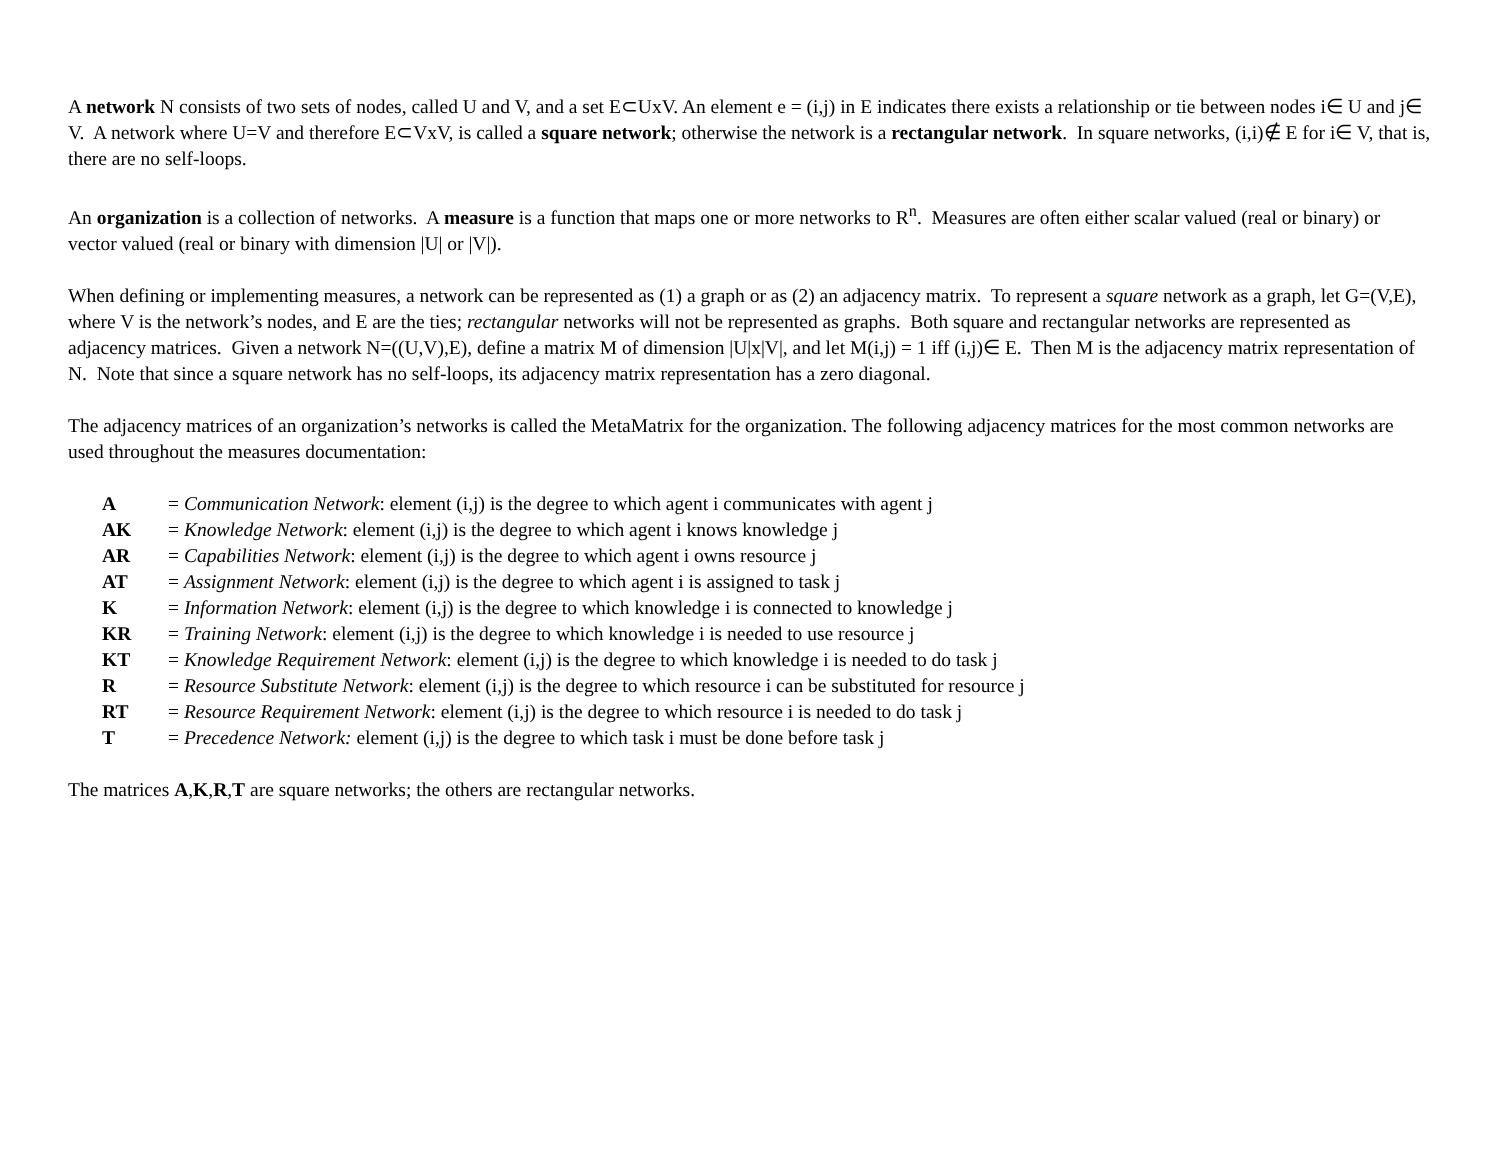A network N consists of two sets of nodes, called U and V, and a set E⊂UxV. An element e = (i,j) in E indicates there exists a relationship or tie between nodes i∈ U and j∈ V. A network where U=V and therefore E⊂VxV, is called a square network; otherwise the network is a rectangular network. In square networks, (i,i)∉ E for i∈ V, that is, there are no self-loops.
An organization is a collection of networks. A measure is a function that maps one or more networks to R<sup>n</sup>. Measures are often either scalar valued (real or binary) or vector valued (real or binary with dimension |U| or |V|).
When defining or implementing measures, a network can be represented as (1) a graph or as (2) an adjacency matrix. To represent a square network as a graph, let G=(V,E), where V is the network’s nodes, and E are the ties; rectangular networks will not be represented as graphs. Both square and rectangular networks are represented as adjacency matrices. Given a network N=((U,V),E), define a matrix M of dimension |U|x|V|, and let M(i,j) = 1 iff (i,j)∈ E. Then M is the adjacency matrix representation of N. Note that since a square network has no self-loops, its adjacency matrix representation has a zero diagonal.
The adjacency matrices of an organization’s networks is called the MetaMatrix for the organization. The following adjacency matrices for the most common networks are used throughout the measures documentation:
| A | = Communication Network : element (i,j) is the degree to which agent i communicates with agent j |
| AK | = Knowledge Network : element (i,j) is the degree to which agent i knows knowledge j |
| AR | = Capabilities Network : element (i,j) is the degree to which agent i owns resource j |
| AT | = Assignment Network : element (i,j) is the degree to which agent i is assigned to task j |
| K | = Information Network : element (i,j) is the degree to which knowledge i is connected to knowledge j |
| KR | = Training Network : element (i,j) is the degree to which knowledge i is needed to use resource j |
| KT | = Knowledge Requirement Network : element (i,j) is the degree to which knowledge i is needed to do task j |
| R | = Resource Substitute Network : element (i,j) is the degree to which resource i can be substituted for resource j |
| RT | = Resource Requirement Network : element (i,j) is the degree to which resource i is needed to do task j |
| T | = Precedence Network: element (i,j) is the degree to which task i must be done before task j |
The matrices A,K,R,T are square networks; the others are rectangular networks.